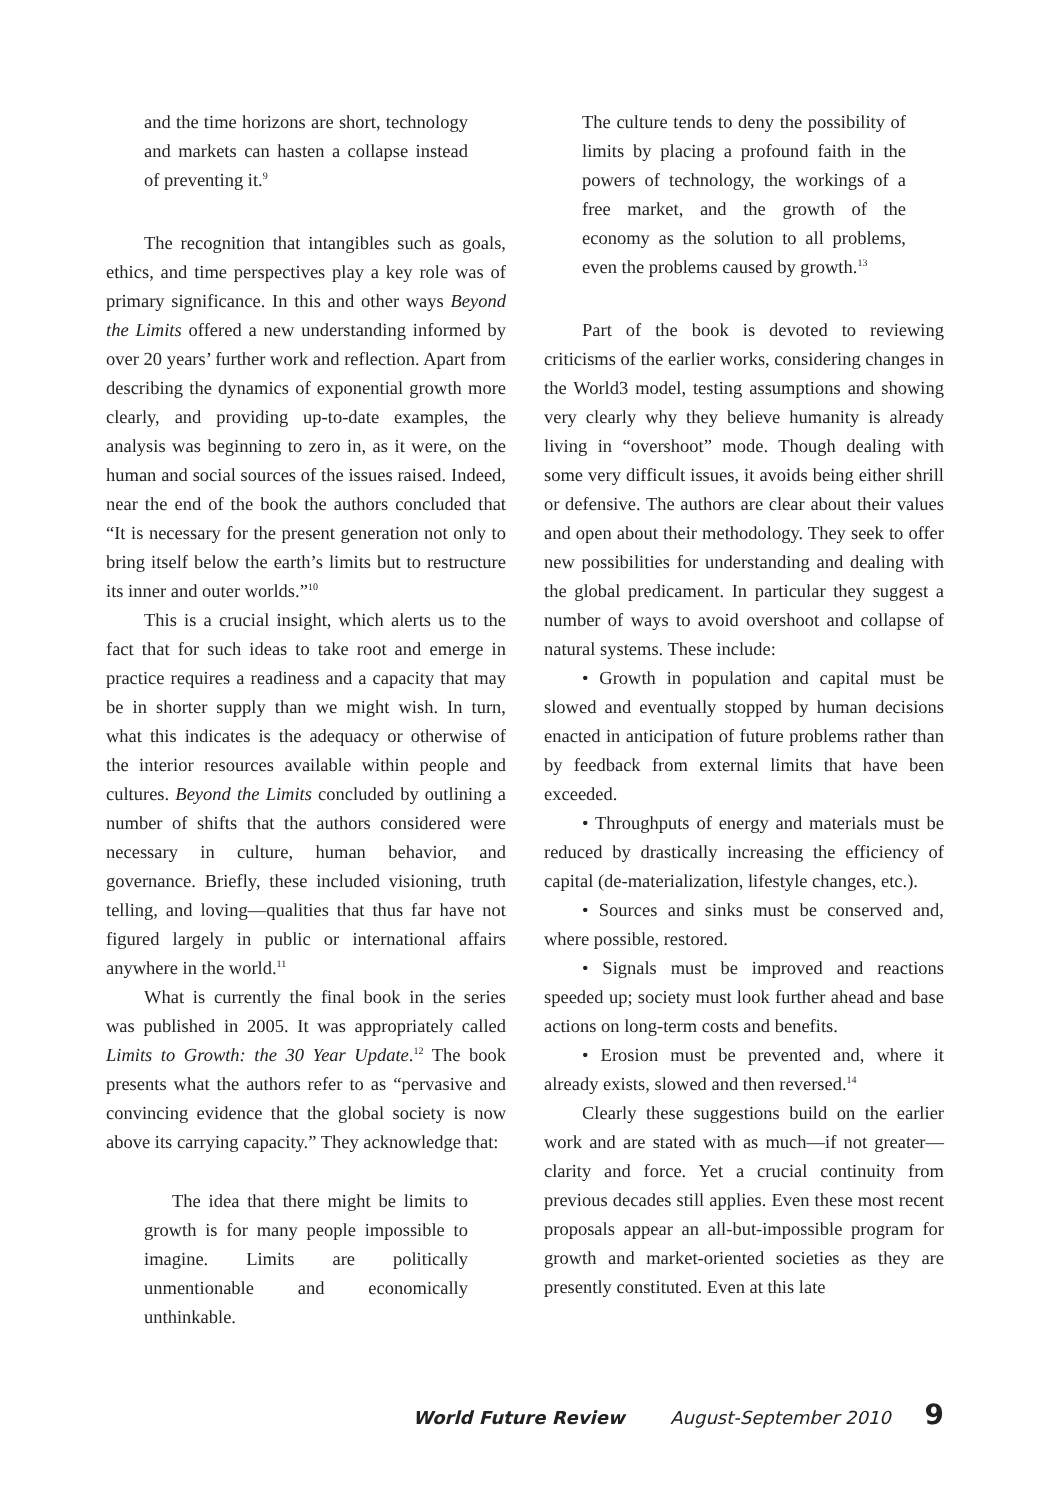and the time horizons are short, technology and markets can hasten a collapse instead of preventing it.<sup>9</sup>
The recognition that intangibles such as goals, ethics, and time perspectives play a key role was of primary significance. In this and other ways Beyond the Limits offered a new understanding informed by over 20 years’ further work and reflection. Apart from describing the dynamics of exponential growth more clearly, and providing up-to-date examples, the analysis was beginning to zero in, as it were, on the human and social sources of the issues raised. Indeed, near the end of the book the authors concluded that “It is necessary for the present generation not only to bring itself below the earth’s limits but to restructure its inner and outer worlds.”<sup>10</sup>
This is a crucial insight, which alerts us to the fact that for such ideas to take root and emerge in practice requires a readiness and a capacity that may be in shorter supply than we might wish. In turn, what this indicates is the adequacy or otherwise of the interior resources available within people and cultures. Beyond the Limits concluded by outlining a number of shifts that the authors considered were necessary in culture, human behavior, and governance. Briefly, these included visioning, truth telling, and loving—qualities that thus far have not figured largely in public or international affairs anywhere in the world.<sup>11</sup>
What is currently the final book in the series was published in 2005. It was appropriately called Limits to Growth: the 30 Year Update.<sup>12</sup> The book presents what the authors refer to as “pervasive and convincing evidence that the global society is now above its carrying capacity.” They acknowledge that:
The idea that there might be limits to growth is for many people impossible to imagine. Limits are politically unmentionable and economically unthinkable.
The culture tends to deny the possibility of limits by placing a profound faith in the powers of technology, the workings of a free market, and the growth of the economy as the solution to all problems, even the problems caused by growth.<sup>13</sup>
Part of the book is devoted to reviewing criticisms of the earlier works, considering changes in the World3 model, testing assumptions and showing very clearly why they believe humanity is already living in “overshoot” mode. Though dealing with some very difficult issues, it avoids being either shrill or defensive. The authors are clear about their values and open about their methodology. They seek to offer new possibilities for understanding and dealing with the global predicament. In particular they suggest a number of ways to avoid overshoot and collapse of natural systems. These include:
• Growth in population and capital must be slowed and eventually stopped by human decisions enacted in anticipation of future problems rather than by feedback from external limits that have been exceeded.
• Throughputs of energy and materials must be reduced by drastically increasing the efficiency of capital (de-materialization, lifestyle changes, etc.).
• Sources and sinks must be conserved and, where possible, restored.
• Signals must be improved and reactions speeded up; society must look further ahead and base actions on long-term costs and benefits.
• Erosion must be prevented and, where it already exists, slowed and then reversed.<sup>14</sup>
Clearly these suggestions build on the earlier work and are stated with as much—if not greater—clarity and force. Yet a crucial continuity from previous decades still applies. Even these most recent proposals appear an all-but-impossible program for growth and market-oriented societies as they are presently constituted. Even at this late
World Future Review August-September 2010 9